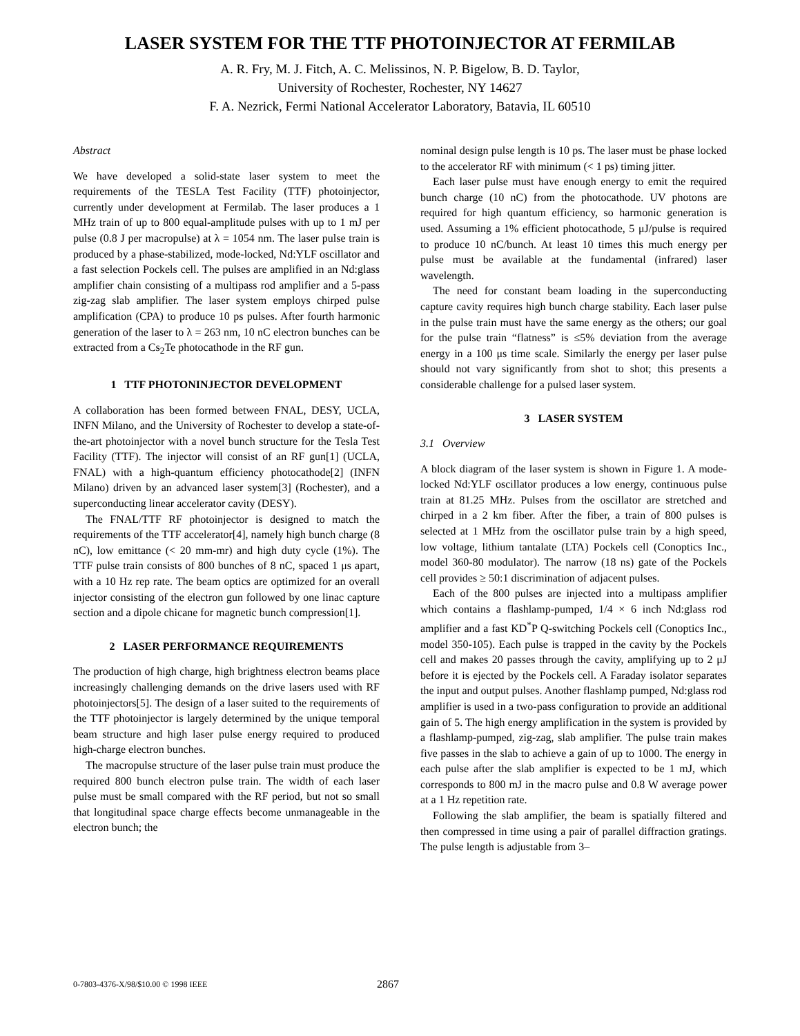LASER SYSTEM FOR THE TTF PHOTOINJECTOR AT FERMILAB
A. R. Fry, M. J. Fitch, A. C. Melissinos, N. P. Bigelow, B. D. Taylor,
University of Rochester, Rochester, NY 14627
F. A. Nezrick, Fermi National Accelerator Laboratory, Batavia, IL 60510
Abstract
We have developed a solid-state laser system to meet the requirements of the TESLA Test Facility (TTF) photoinjector, currently under development at Fermilab. The laser produces a 1 MHz train of up to 800 equal-amplitude pulses with up to 1 mJ per pulse (0.8 J per macropulse) at λ = 1054 nm. The laser pulse train is produced by a phase-stabilized, mode-locked, Nd:YLF oscillator and a fast selection Pockels cell. The pulses are amplified in an Nd:glass amplifier chain consisting of a multipass rod amplifier and a 5-pass zig-zag slab amplifier. The laser system employs chirped pulse amplification (CPA) to produce 10 ps pulses. After fourth harmonic generation of the laser to λ = 263 nm, 10 nC electron bunches can be extracted from a Cs<sub>2</sub>Te photocathode in the RF gun.
1 TTF PHOTONINJECTOR DEVELOPMENT
A collaboration has been formed between FNAL, DESY, UCLA, INFN Milano, and the University of Rochester to develop a state-of-the-art photoinjector with a novel bunch structure for the Tesla Test Facility (TTF). The injector will consist of an RF gun[1] (UCLA, FNAL) with a high-quantum efficiency photocathode[2] (INFN Milano) driven by an advanced laser system[3] (Rochester), and a superconducting linear accelerator cavity (DESY).
The FNAL/TTF RF photoinjector is designed to match the requirements of the TTF accelerator[4], namely high bunch charge (8 nC), low emittance (< 20 mm-mr) and high duty cycle (1%). The TTF pulse train consists of 800 bunches of 8 nC, spaced 1 μs apart, with a 10 Hz rep rate. The beam optics are optimized for an overall injector consisting of the electron gun followed by one linac capture section and a dipole chicane for magnetic bunch compression[1].
2 LASER PERFORMANCE REQUIREMENTS
The production of high charge, high brightness electron beams place increasingly challenging demands on the drive lasers used with RF photoinjectors[5]. The design of a laser suited to the requirements of the TTF photoinjector is largely determined by the unique temporal beam structure and high laser pulse energy required to produced high-charge electron bunches.
The macropulse structure of the laser pulse train must produce the required 800 bunch electron pulse train. The width of each laser pulse must be small compared with the RF period, but not so small that longitudinal space charge effects become unmanageable in the electron bunch; the
nominal design pulse length is 10 ps. The laser must be phase locked to the accelerator RF with minimum (< 1 ps) timing jitter.
Each laser pulse must have enough energy to emit the required bunch charge (10 nC) from the photocathode. UV photons are required for high quantum efficiency, so harmonic generation is used. Assuming a 1% efficient photocathode, 5 μJ/pulse is required to produce 10 nC/bunch. At least 10 times this much energy per pulse must be available at the fundamental (infrared) laser wavelength.
The need for constant beam loading in the superconducting capture cavity requires high bunch charge stability. Each laser pulse in the pulse train must have the same energy as the others; our goal for the pulse train “flatness” is ≤5% deviation from the average energy in a 100 μs time scale. Similarly the energy per laser pulse should not vary significantly from shot to shot; this presents a considerable challenge for a pulsed laser system.
3 LASER SYSTEM
3.1 Overview
A block diagram of the laser system is shown in Figure 1. A mode-locked Nd:YLF oscillator produces a low energy, continuous pulse train at 81.25 MHz. Pulses from the oscillator are stretched and chirped in a 2 km fiber. After the fiber, a train of 800 pulses is selected at 1 MHz from the oscillator pulse train by a high speed, low voltage, lithium tantalate (LTA) Pockels cell (Conoptics Inc., model 360-80 modulator). The narrow (18 ns) gate of the Pockels cell provides ≥ 50:1 discrimination of adjacent pulses.
Each of the 800 pulses are injected into a multipass amplifier which contains a flashlamp-pumped, 1/4 × 6 inch Nd:glass rod amplifier and a fast KD<sup>*</sup>P Q-switching Pockels cell (Conoptics Inc., model 350-105). Each pulse is trapped in the cavity by the Pockels cell and makes 20 passes through the cavity, amplifying up to 2 μJ before it is ejected by the Pockels cell. A Faraday isolator separates the input and output pulses. Another flashlamp pumped, Nd:glass rod amplifier is used in a two-pass configuration to provide an additional gain of 5. The high energy amplification in the system is provided by a flashlamp-pumped, zig-zag, slab amplifier. The pulse train makes five passes in the slab to achieve a gain of up to 1000. The energy in each pulse after the slab amplifier is expected to be 1 mJ, which corresponds to 800 mJ in the macro pulse and 0.8 W average power at a 1 Hz repetition rate.
Following the slab amplifier, the beam is spatially filtered and then compressed in time using a pair of parallel diffraction gratings. The pulse length is adjustable from 3–
0-7803-4376-X/98/$10.00 © 1998 IEEE 2867